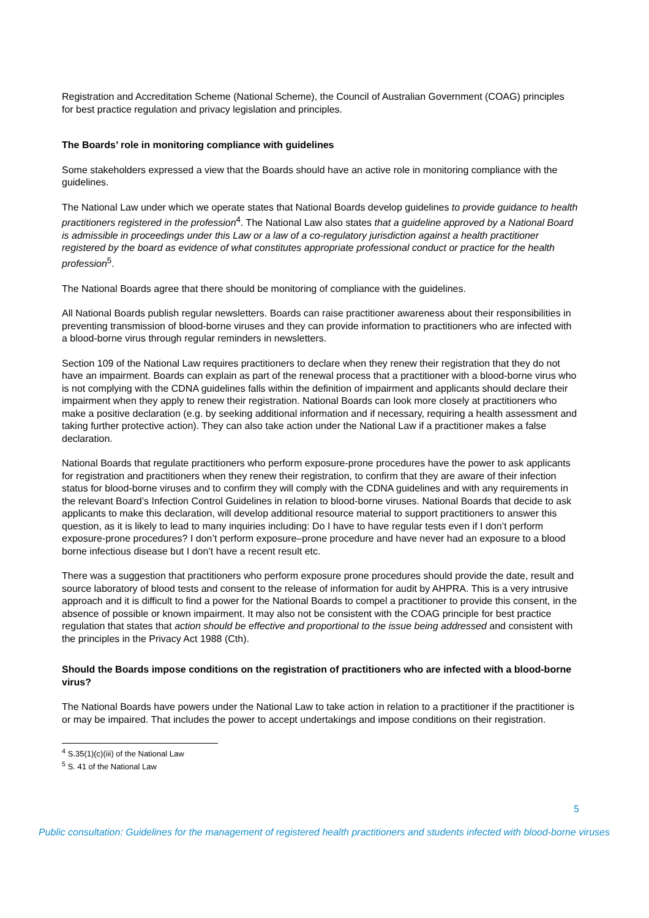Registration and Accreditation Scheme (National Scheme), the Council of Australian Government (COAG) principles for best practice regulation and privacy legislation and principles.
The Boards’ role in monitoring compliance with guidelines
Some stakeholders expressed a view that the Boards should have an active role in monitoring compliance with the guidelines.
The National Law under which we operate states that National Boards develop guidelines to provide guidance to health practitioners registered in the profession<sup>4</sup>. The National Law also states that a guideline approved by a National Board is admissible in proceedings under this Law or a law of a co-regulatory jurisdiction against a health practitioner registered by the board as evidence of what constitutes appropriate professional conduct or practice for the health profession<sup>5</sup>.
The National Boards agree that there should be monitoring of compliance with the guidelines.
All National Boards publish regular newsletters. Boards can raise practitioner awareness about their responsibilities in preventing transmission of blood-borne viruses and they can provide information to practitioners who are infected with a blood-borne virus through regular reminders in newsletters.
Section 109 of the National Law requires practitioners to declare when they renew their registration that they do not have an impairment. Boards can explain as part of the renewal process that a practitioner with a blood-borne virus who is not complying with the CDNA guidelines falls within the definition of impairment and applicants should declare their impairment when they apply to renew their registration. National Boards can look more closely at practitioners who make a positive declaration (e.g. by seeking additional information and if necessary, requiring a health assessment and taking further protective action). They can also take action under the National Law if a practitioner makes a false declaration.
National Boards that regulate practitioners who perform exposure-prone procedures have the power to ask applicants for registration and practitioners when they renew their registration, to confirm that they are aware of their infection status for blood-borne viruses and to confirm they will comply with the CDNA guidelines and with any requirements in the relevant Board’s Infection Control Guidelines in relation to blood-borne viruses. National Boards that decide to ask applicants to make this declaration, will develop additional resource material to support practitioners to answer this question, as it is likely to lead to many inquiries including: Do I have to have regular tests even if I don’t perform exposure-prone procedures? I don’t perform exposure–prone procedure and have never had an exposure to a blood borne infectious disease but I don’t have a recent result etc.
There was a suggestion that practitioners who perform exposure prone procedures should provide the date, result and source laboratory of blood tests and consent to the release of information for audit by AHPRA. This is a very intrusive approach and it is difficult to find a power for the National Boards to compel a practitioner to provide this consent, in the absence of possible or known impairment. It may also not be consistent with the COAG principle for best practice regulation that states that action should be effective and proportional to the issue being addressed and consistent with the principles in the Privacy Act 1988 (Cth).
Should the Boards impose conditions on the registration of practitioners who are infected with a blood-borne virus?
The National Boards have powers under the National Law to take action in relation to a practitioner if the practitioner is or may be impaired. That includes the power to accept undertakings and impose conditions on their registration.
<sup>4</sup> S.35(1)(c)(iii) of the National Law
<sup>5</sup> S. 41 of the National Law
5
Public consultation: Guidelines for the management of registered health practitioners and students infected with blood-borne viruses